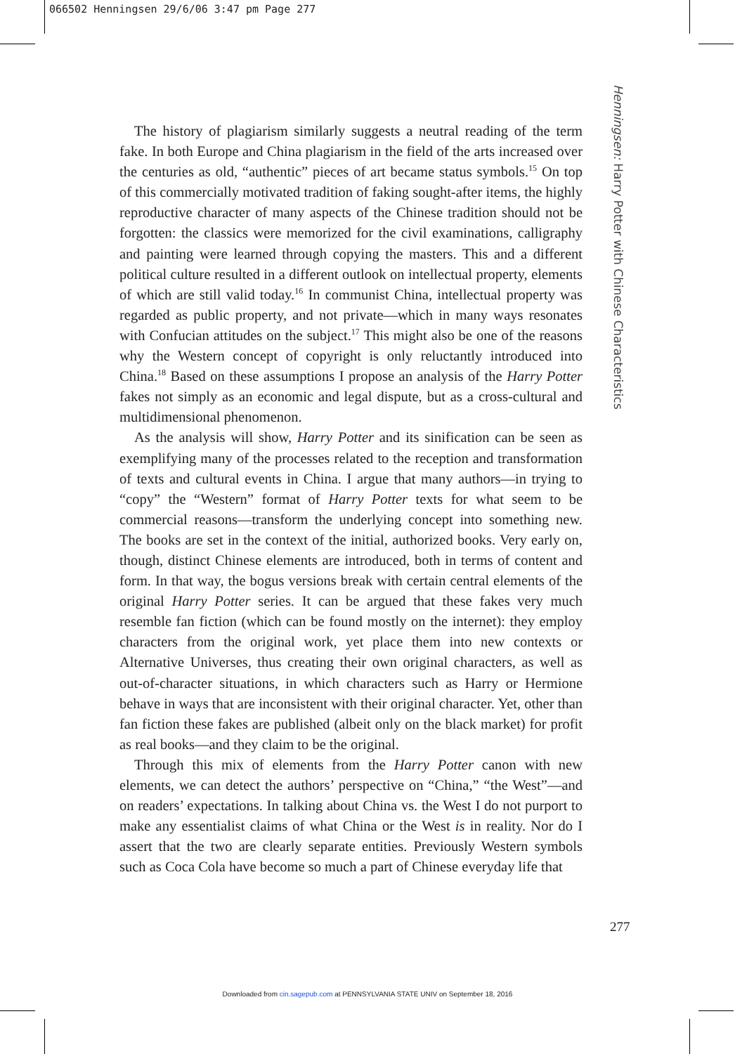066502 Henningsen 29/6/06 3:47 pm Page 277
Henningsen: Harry Potter with Chinese Characteristics
The history of plagiarism similarly suggests a neutral reading of the term fake. In both Europe and China plagiarism in the field of the arts increased over the centuries as old, “authentic” pieces of art became status symbols.<sup>15</sup> On top of this commercially motivated tradition of faking sought-after items, the highly reproductive character of many aspects of the Chinese tradition should not be forgotten: the classics were memorized for the civil examinations, calligraphy and painting were learned through copying the masters. This and a different political culture resulted in a different outlook on intellectual property, elements of which are still valid today.<sup>16</sup> In communist China, intellectual property was regarded as public property, and not private—which in many ways resonates with Confucian attitudes on the subject.<sup>17</sup> This might also be one of the reasons why the Western concept of copyright is only reluctantly introduced into China.<sup>18</sup> Based on these assumptions I propose an analysis of the Harry Potter fakes not simply as an economic and legal dispute, but as a cross-cultural and multidimensional phenomenon.
As the analysis will show, Harry Potter and its sinification can be seen as exemplifying many of the processes related to the reception and transformation of texts and cultural events in China. I argue that many authors—in trying to “copy” the “Western” format of Harry Potter texts for what seem to be commercial reasons—transform the underlying concept into something new. The books are set in the context of the initial, authorized books. Very early on, though, distinct Chinese elements are introduced, both in terms of content and form. In that way, the bogus versions break with certain central elements of the original Harry Potter series. It can be argued that these fakes very much resemble fan fiction (which can be found mostly on the internet): they employ characters from the original work, yet place them into new contexts or Alternative Universes, thus creating their own original characters, as well as out-of-character situations, in which characters such as Harry or Hermione behave in ways that are inconsistent with their original character. Yet, other than fan fiction these fakes are published (albeit only on the black market) for profit as real books—and they claim to be the original.
Through this mix of elements from the Harry Potter canon with new elements, we can detect the authors’ perspective on “China,” “the West”—and on readers’ expectations. In talking about China vs. the West I do not purport to make any essentialist claims of what China or the West is in reality. Nor do I assert that the two are clearly separate entities. Previously Western symbols such as Coca Cola have become so much a part of Chinese everyday life that
277
Downloaded from cin.sagepub.com at PENNSYLVANIA STATE UNIV on September 18, 2016